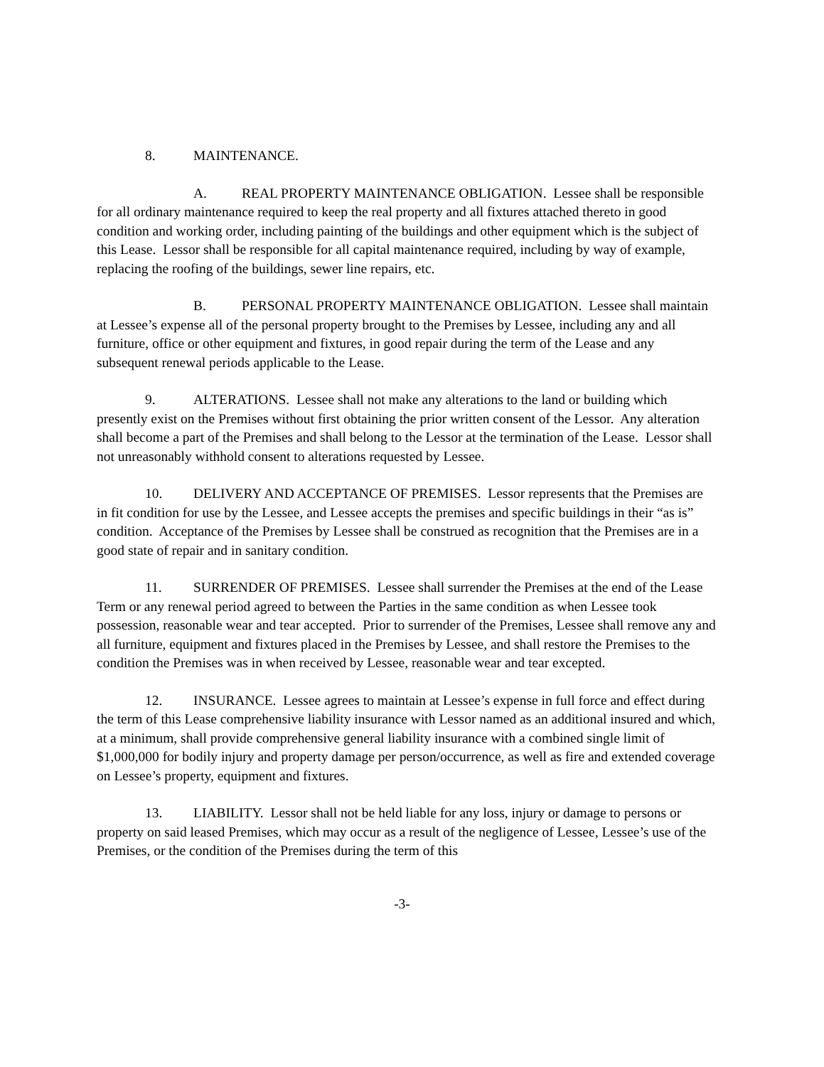8. MAINTENANCE.
A. REAL PROPERTY MAINTENANCE OBLIGATION. Lessee shall be responsible for all ordinary maintenance required to keep the real property and all fixtures attached thereto in good condition and working order, including painting of the buildings and other equipment which is the subject of this Lease. Lessor shall be responsible for all capital maintenance required, including by way of example, replacing the roofing of the buildings, sewer line repairs, etc.
B. PERSONAL PROPERTY MAINTENANCE OBLIGATION. Lessee shall maintain at Lessee’s expense all of the personal property brought to the Premises by Lessee, including any and all furniture, office or other equipment and fixtures, in good repair during the term of the Lease and any subsequent renewal periods applicable to the Lease.
9. ALTERATIONS. Lessee shall not make any alterations to the land or building which presently exist on the Premises without first obtaining the prior written consent of the Lessor. Any alteration shall become a part of the Premises and shall belong to the Lessor at the termination of the Lease. Lessor shall not unreasonably withhold consent to alterations requested by Lessee.
10. DELIVERY AND ACCEPTANCE OF PREMISES. Lessor represents that the Premises are in fit condition for use by the Lessee, and Lessee accepts the premises and specific buildings in their “as is” condition. Acceptance of the Premises by Lessee shall be construed as recognition that the Premises are in a good state of repair and in sanitary condition.
11. SURRENDER OF PREMISES. Lessee shall surrender the Premises at the end of the Lease Term or any renewal period agreed to between the Parties in the same condition as when Lessee took possession, reasonable wear and tear accepted. Prior to surrender of the Premises, Lessee shall remove any and all furniture, equipment and fixtures placed in the Premises by Lessee, and shall restore the Premises to the condition the Premises was in when received by Lessee, reasonable wear and tear excepted.
12. INSURANCE. Lessee agrees to maintain at Lessee’s expense in full force and effect during the term of this Lease comprehensive liability insurance with Lessor named as an additional insured and which, at a minimum, shall provide comprehensive general liability insurance with a combined single limit of $1,000,000 for bodily injury and property damage per person/occurrence, as well as fire and extended coverage on Lessee’s property, equipment and fixtures.
13. LIABILITY. Lessor shall not be held liable for any loss, injury or damage to persons or property on said leased Premises, which may occur as a result of the negligence of Lessee, Lessee’s use of the Premises, or the condition of the Premises during the term of this
-3-